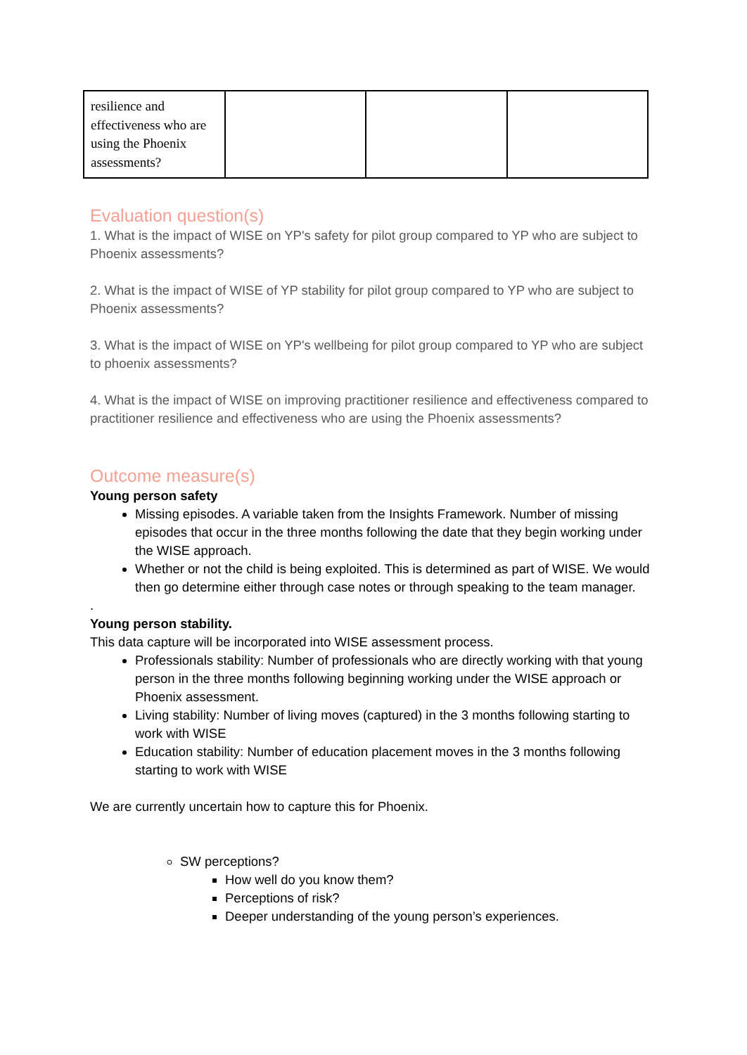| resilience and effectiveness who are using the Phoenix assessments? | | | |
Evaluation question(s)
1. What is the impact of WISE on YP's safety for pilot group compared to YP who are subject to Phoenix assessments?
2. What is the impact of WISE of YP stability for pilot group compared to YP who are subject to Phoenix assessments?
3. What is the impact of WISE on YP's wellbeing for pilot group compared to YP who are subject to phoenix assessments?
4. What is the impact of WISE on improving practitioner resilience and effectiveness compared to practitioner resilience and effectiveness who are using the Phoenix assessments?
Outcome measure(s)
Young person safety
Missing episodes. A variable taken from the Insights Framework. Number of missing episodes that occur in the three months following the date that they begin working under the WISE approach.
Whether or not the child is being exploited. This is determined as part of WISE. We would then go determine either through case notes or through speaking to the team manager.
.
Young person stability.
This data capture will be incorporated into WISE assessment process.
Professionals stability: Number of professionals who are directly working with that young person in the three months following beginning working under the WISE approach or Phoenix assessment.
Living stability: Number of living moves (captured) in the 3 months following starting to work with WISE
Education stability: Number of education placement moves in the 3 months following starting to work with WISE
We are currently uncertain how to capture this for Phoenix.
SW perceptions?
How well do you know them?
Perceptions of risk?
Deeper understanding of the young person’s experiences.